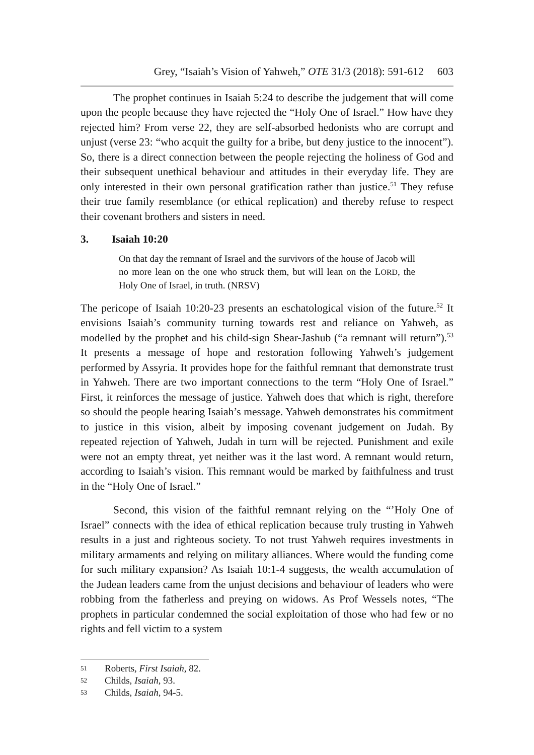Grey, “Isaiah’s Vision of Yahweh,” OTE 31/3 (2018): 591-612 603
The prophet continues in Isaiah 5:24 to describe the judgement that will come upon the people because they have rejected the “Holy One of Israel.” How have they rejected him? From verse 22, they are self-absorbed hedonists who are corrupt and unjust (verse 23: “who acquit the guilty for a bribe, but deny justice to the innocent”). So, there is a direct connection between the people rejecting the holiness of God and their subsequent unethical behaviour and attitudes in their everyday life. They are only interested in their own personal gratification rather than justice.<sup>51</sup> They refuse their true family resemblance (or ethical replication) and thereby refuse to respect their covenant brothers and sisters in need.
3. Isaiah 10:20
On that day the remnant of Israel and the survivors of the house of Jacob will no more lean on the one who struck them, but will lean on the LORD, the Holy One of Israel, in truth. (NRSV)
The pericope of Isaiah 10:20-23 presents an eschatological vision of the future.<sup>52</sup> It envisions Isaiah’s community turning towards rest and reliance on Yahweh, as modelled by the prophet and his child-sign Shear-Jashub (“a remnant will return”).<sup>53</sup> It presents a message of hope and restoration following Yahweh’s judgement performed by Assyria. It provides hope for the faithful remnant that demonstrate trust in Yahweh. There are two important connections to the term “Holy One of Israel.” First, it reinforces the message of justice. Yahweh does that which is right, therefore so should the people hearing Isaiah’s message. Yahweh demonstrates his commitment to justice in this vision, albeit by imposing covenant judgement on Judah. By repeated rejection of Yahweh, Judah in turn will be rejected. Punishment and exile were not an empty threat, yet neither was it the last word. A remnant would return, according to Isaiah’s vision. This remnant would be marked by faithfulness and trust in the “Holy One of Israel.”
Second, this vision of the faithful remnant relying on the “’Holy One of Israel” connects with the idea of ethical replication because truly trusting in Yahweh results in a just and righteous society. To not trust Yahweh requires investments in military armaments and relying on military alliances. Where would the funding come for such military expansion? As Isaiah 10:1-4 suggests, the wealth accumulation of the Judean leaders came from the unjust decisions and behaviour of leaders who were robbing from the fatherless and preying on widows. As Prof Wessels notes, “The prophets in particular condemned the social exploitation of those who had few or no rights and fell victim to a system
51 Roberts, First Isaiah, 82.
52 Childs, Isaiah, 93.
53 Childs, Isaiah, 94-5.